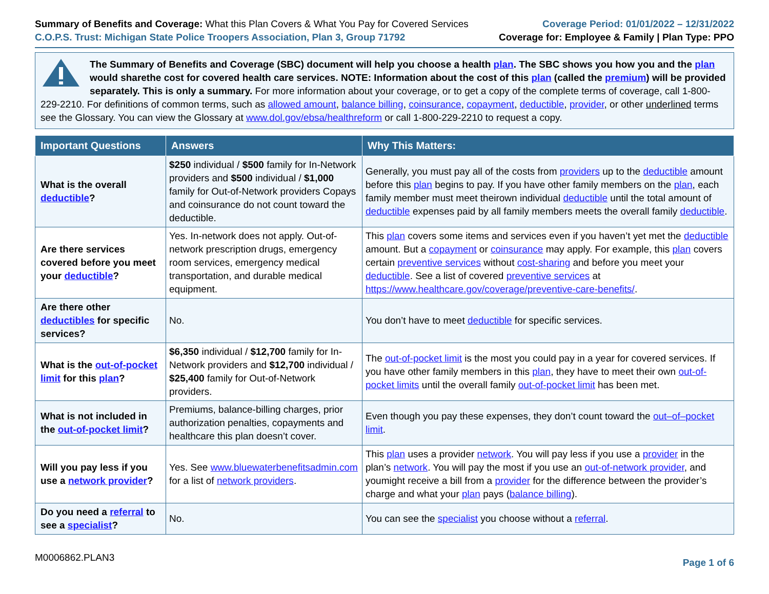Summary of Benefits and Coverage: What this Plan Covers & What You Pay for Covered Services
C.O.P.S. Trust: Michigan State Police Troopers Association, Plan 3, Group 71792
Coverage Period: 01/01/2022 – 12/31/2022
Coverage for: Employee & Family | Plan Type: PPO
The Summary of Benefits and Coverage (SBC) document will help you choose a health plan. The SBC shows you how you and the plan would sharethe cost for covered health care services. NOTE: Information about the cost of this plan (called the premium) will be provided separately. This is only a summary. For more information about your coverage, or to get a copy of the complete terms of coverage, call 1-800-229-2210. For definitions of common terms, such as allowed amount, balance billing, coinsurance, copayment, deductible, provider, or other underlined terms see the Glossary. You can view the Glossary at www.dol.gov/ebsa/healthreform or call 1-800-229-2210 to request a copy.
| Important Questions | Answers | Why This Matters: |
| --- | --- | --- |
| What is the overall deductible ? | $250 individual / $500 family for In-Network providers and $500 individual / $1,000 family for Out-of-Network providers Copays and coinsurance do not count toward the deductible. | Generally, you must pay all of the costs from providers up to the deductible amount before this plan begins to pay. If you have other family members on the plan , each family member must meet theirown individual deductible until the total amount of deductible expenses paid by all family members meets the overall family deductible . |
| Are there services covered before you meet your deductible ? | Yes. In-network does not apply. Out-of-network prescription drugs, emergency room services, emergency medical transportation, and durable medical equipment. | This plan covers some items and services even if you haven’t yet met the deductible amount. But a copayment or coinsurance may apply. For example, this plan covers certain preventive services without cost-sharing and before you meet your deductible . See a list of covered preventive services at https://www.healthcare.gov/coverage/preventive-care-benefits/ . |
| Are there other deductibles for specific services? | No. | You don’t have to meet deductible for specific services. |
| What is the out-of-pocket limit for this plan ? | $6,350 individual / $12,700 family for In-Network providers and $12,700 individual / $25,400 family for Out-of-Network providers. | The out-of-pocket limit is the most you could pay in a year for covered services. If you have other family members in this plan , they have to meet their own out-of-pocket limits until the overall family out-of-pocket limit has been met. |
| What is not included in the out-of-pocket limit ? | Premiums, balance-billing charges, prior authorization penalties, copayments and healthcare this plan doesn’t cover. | Even though you pay these expenses, they don’t count toward the out–of–pocket limit . |
| Will you pay less if you use a network provider ? | Yes. See www.bluewaterbenefitsadmin.com for a list of network providers . | This plan uses a provider network . You will pay less if you use a provider in the plan’s network . You will pay the most if you use an out-of-network provider , and youmight receive a bill from a provider for the difference between the provider’s charge and what your plan pays ( balance billing ). |
| Do you need a referral to see a specialist ? | No. | You can see the specialist you choose without a referral . |
M0006862.PLAN3 Page 1 of 6